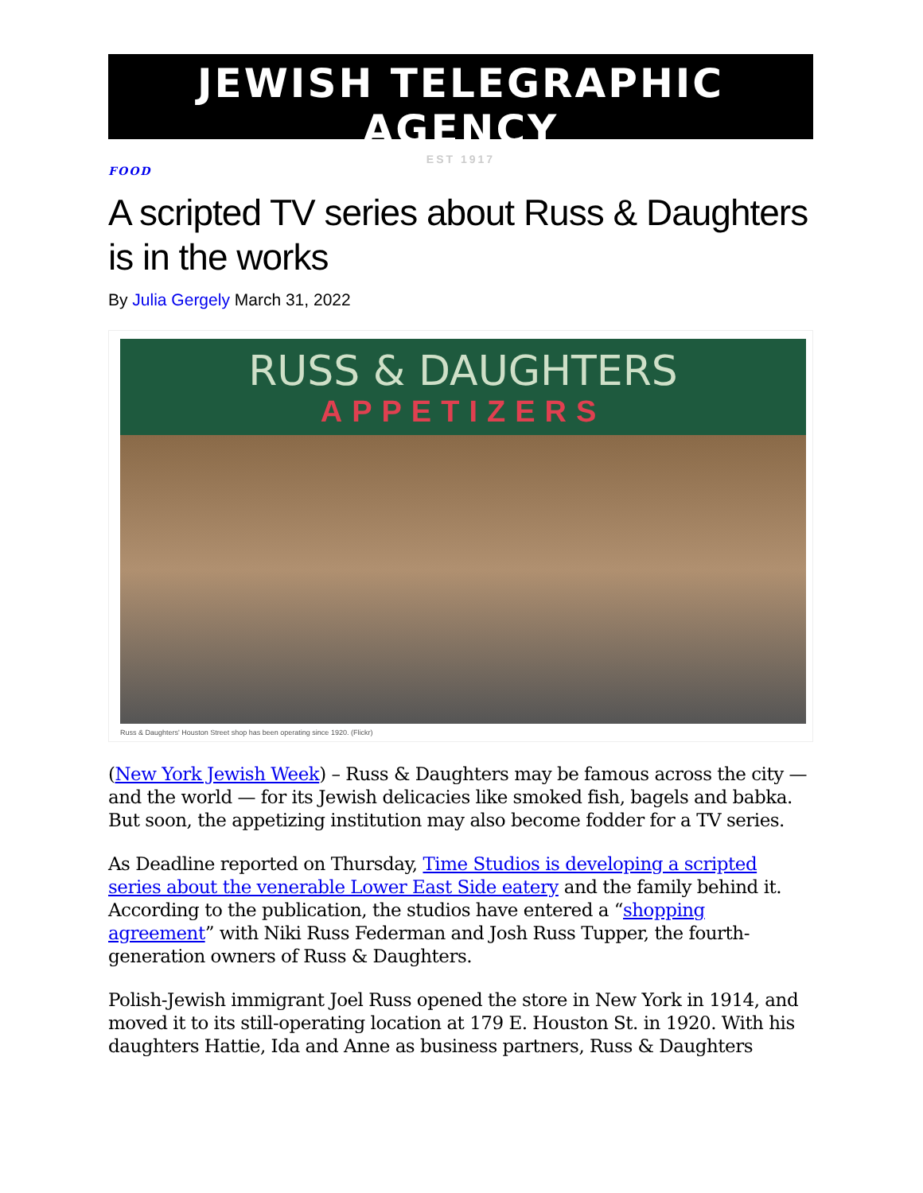JEWISH TELEGRAPHIC AGENCY
EST 1917
FOOD
A scripted TV series about Russ & Daughters is in the works
By Julia Gergely March 31, 2022
RUSS & DAUGHTERS
APPETIZERS
Russ & Daughters' Houston Street shop has been operating since 1920. (Flickr)
(New York Jewish Week) – Russ & Daughters may be famous across the city — and the world — for its Jewish delicacies like smoked fish, bagels and babka. But soon, the appetizing institution may also become fodder for a TV series.
As Deadline reported on Thursday, Time Studios is developing a scripted series about the venerable Lower East Side eatery and the family behind it. According to the publication, the studios have entered a “shopping agreement” with Niki Russ Federman and Josh Russ Tupper, the fourth-generation owners of Russ & Daughters.
Polish-Jewish immigrant Joel Russ opened the store in New York in 1914, and moved it to its still-operating location at 179 E. Houston St. in 1920. With his daughters Hattie, Ida and Anne as business partners, Russ & Daughters